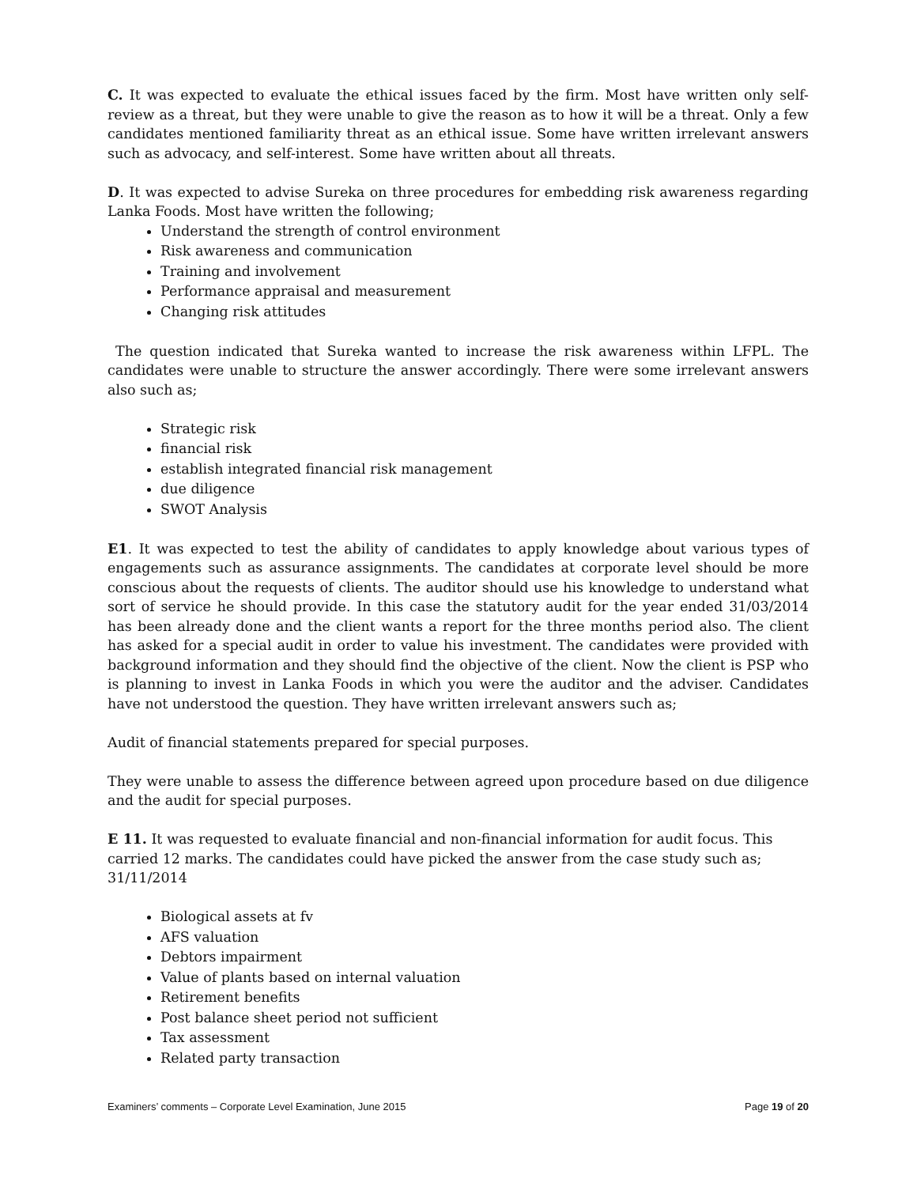C. It was expected to evaluate the ethical issues faced by the firm. Most have written only self-review as a threat, but they were unable to give the reason as to how it will be a threat. Only a few candidates mentioned familiarity threat as an ethical issue. Some have written irrelevant answers such as advocacy, and self-interest. Some have written about all threats.
D. It was expected to advise Sureka on three procedures for embedding risk awareness regarding Lanka Foods. Most have written the following;
Understand the strength of control environment
Risk awareness and communication
Training and involvement
Performance appraisal and measurement
Changing risk attitudes
The question indicated that Sureka wanted to increase the risk awareness within LFPL. The candidates were unable to structure the answer accordingly. There were some irrelevant answers also such as;
Strategic risk
financial risk
establish integrated financial risk management
due diligence
SWOT Analysis
E1. It was expected to test the ability of candidates to apply knowledge about various types of engagements such as assurance assignments. The candidates at corporate level should be more conscious about the requests of clients. The auditor should use his knowledge to understand what sort of service he should provide. In this case the statutory audit for the year ended 31/03/2014 has been already done and the client wants a report for the three months period also. The client has asked for a special audit in order to value his investment. The candidates were provided with background information and they should find the objective of the client. Now the client is PSP who is planning to invest in Lanka Foods in which you were the auditor and the adviser. Candidates have not understood the question. They have written irrelevant answers such as;
Audit of financial statements prepared for special purposes.
They were unable to assess the difference between agreed upon procedure based on due diligence and the audit for special purposes.
E 11. It was requested to evaluate financial and non-financial information for audit focus. This carried 12 marks. The candidates could have picked the answer from the case study such as;
31/11/2014
Biological assets at fv
AFS valuation
Debtors impairment
Value of plants based on internal valuation
Retirement benefits
Post balance sheet period not sufficient
Tax assessment
Related party transaction
Examiners’ comments – Corporate Level Examination, June 2015 Page 19 of 20